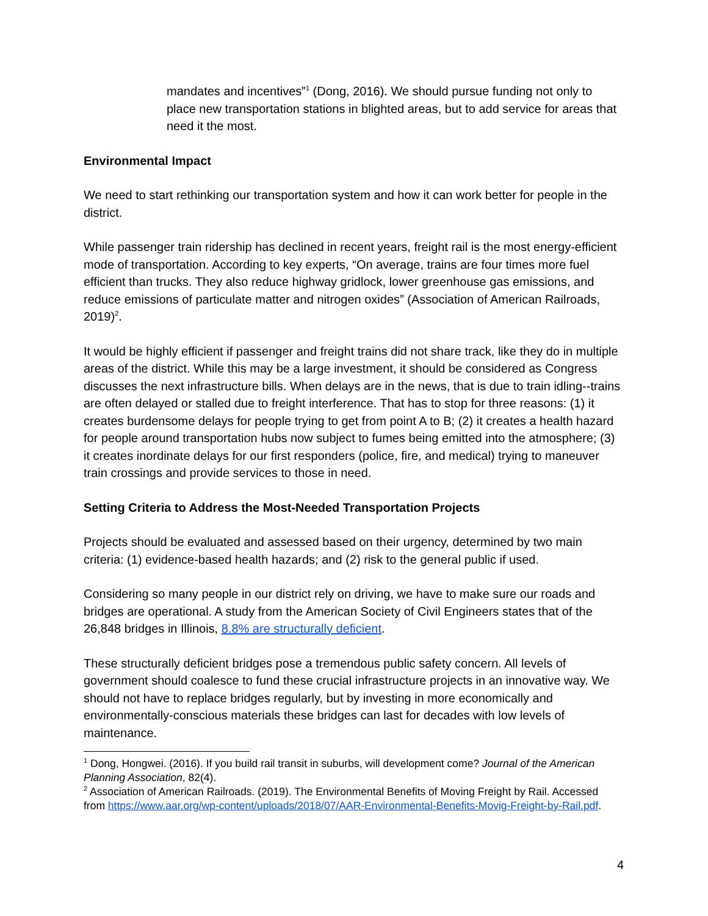mandates and incentives”<sup>1</sup> (Dong, 2016). We should pursue funding not only to place new transportation stations in blighted areas, but to add service for areas that need it the most.
Environmental Impact
We need to start rethinking our transportation system and how it can work better for people in the district.
While passenger train ridership has declined in recent years, freight rail is the most energy-efficient mode of transportation. According to key experts, “On average, trains are four times more fuel efficient than trucks. They also reduce highway gridlock, lower greenhouse gas emissions, and reduce emissions of particulate matter and nitrogen oxides” (Association of American Railroads, 2019)<sup>2</sup>.
It would be highly efficient if passenger and freight trains did not share track, like they do in multiple areas of the district. While this may be a large investment, it should be considered as Congress discusses the next infrastructure bills. When delays are in the news, that is due to train idling--trains are often delayed or stalled due to freight interference. That has to stop for three reasons: (1) it creates burdensome delays for people trying to get from point A to B; (2) it creates a health hazard for people around transportation hubs now subject to fumes being emitted into the atmosphere; (3) it creates inordinate delays for our first responders (police, fire, and medical) trying to maneuver train crossings and provide services to those in need.
Setting Criteria to Address the Most-Needed Transportation Projects
Projects should be evaluated and assessed based on their urgency, determined by two main criteria: (1) evidence-based health hazards; and (2) risk to the general public if used.
Considering so many people in our district rely on driving, we have to make sure our roads and bridges are operational. A study from the American Society of Civil Engineers states that of the 26,848 bridges in Illinois, 8.8% are structurally deficient.
These structurally deficient bridges pose a tremendous public safety concern. All levels of government should coalesce to fund these crucial infrastructure projects in an innovative way. We should not have to replace bridges regularly, but by investing in more economically and environmentally-conscious materials these bridges can last for decades with low levels of maintenance.
<sup>1</sup> Dong, Hongwei. (2016). If you build rail transit in suburbs, will development come? Journal of the American Planning Association, 82(4).
<sup>2</sup> Association of American Railroads. (2019). The Environmental Benefits of Moving Freight by Rail. Accessed from https://www.aar.org/wp-content/uploads/2018/07/AAR-Environmental-Benefits-Movig-Freight-by-Rail.pdf.
4